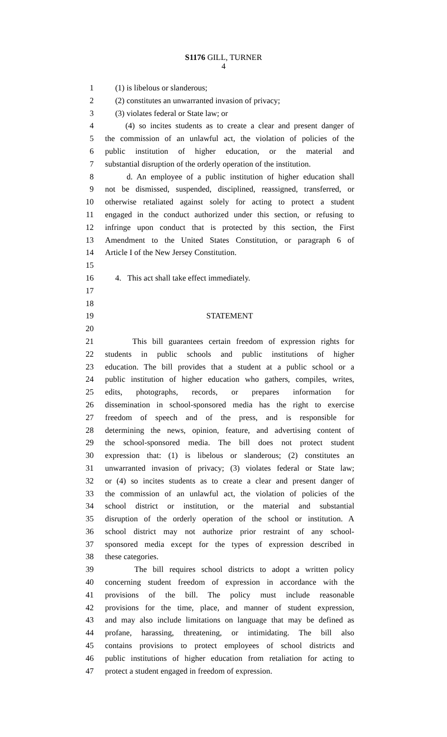S1176 GILL, TURNER
4
1 (1) is libelous or slanderous;
2 (2) constitutes an unwarranted invasion of privacy;
3 (3) violates federal or State law; or
4 (4) so incites students as to create a clear and present danger of
5 the commission of an unlawful act, the violation of policies of the
6 public institution of higher education, or the material and
7 substantial disruption of the orderly operation of the institution.
8 d. An employee of a public institution of higher education shall
9 not be dismissed, suspended, disciplined, reassigned, transferred, or
10 otherwise retaliated against solely for acting to protect a student
11 engaged in the conduct authorized under this section, or refusing to
12 infringe upon conduct that is protected by this section, the First
13 Amendment to the United States Constitution, or paragraph 6 of
14 Article I of the New Jersey Constitution.
15
16 4. This act shall take effect immediately.
17
18
19 STATEMENT
20
21 This bill guarantees certain freedom of expression rights for
22 students in public schools and public institutions of higher
23 education. The bill provides that a student at a public school or a
24 public institution of higher education who gathers, compiles, writes,
25 edits, photographs, records, or prepares information for
26 dissemination in school-sponsored media has the right to exercise
27 freedom of speech and of the press, and is responsible for
28 determining the news, opinion, feature, and advertising content of
29 the school-sponsored media. The bill does not protect student
30 expression that: (1) is libelous or slanderous; (2) constitutes an
31 unwarranted invasion of privacy; (3) violates federal or State law;
32 or (4) so incites students as to create a clear and present danger of
33 the commission of an unlawful act, the violation of policies of the
34 school district or institution, or the material and substantial
35 disruption of the orderly operation of the school or institution. A
36 school district may not authorize prior restraint of any school-
37 sponsored media except for the types of expression described in
38 these categories.
39 The bill requires school districts to adopt a written policy
40 concerning student freedom of expression in accordance with the
41 provisions of the bill. The policy must include reasonable
42 provisions for the time, place, and manner of student expression,
43 and may also include limitations on language that may be defined as
44 profane, harassing, threatening, or intimidating. The bill also
45 contains provisions to protect employees of school districts and
46 public institutions of higher education from retaliation for acting to
47 protect a student engaged in freedom of expression.